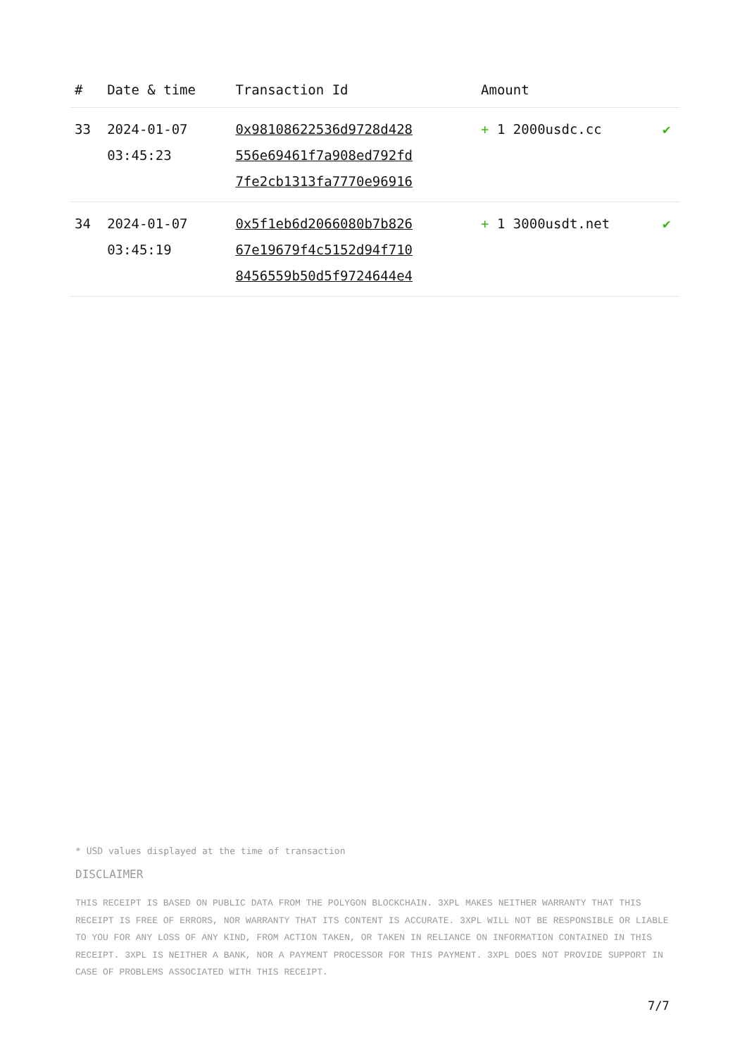| # | Date & time | Transaction Id | Amount | |
| --- | --- | --- | --- | --- |
| 33 | 2024-01-07 03:45:23 | 0x98108622536d9728d428 556e69461f7a908ed792fd 7fe2cb1313fa7770e96916 | + 1 2000usdc.cc | ✔ |
| 34 | 2024-01-07 03:45:19 | 0x5f1eb6d2066080b7b826 67e19679f4c5152d94f710 8456559b50d5f9724644e4 | + 1 3000usdt.net | ✔ |
* USD values displayed at the time of transaction
DISCLAIMER
THIS RECEIPT IS BASED ON PUBLIC DATA FROM THE POLYGON BLOCKCHAIN. 3XPL MAKES NEITHER WARRANTY THAT THIS RECEIPT IS FREE OF ERRORS, NOR WARRANTY THAT ITS CONTENT IS ACCURATE. 3XPL WILL NOT BE RESPONSIBLE OR LIABLE TO YOU FOR ANY LOSS OF ANY KIND, FROM ACTION TAKEN, OR TAKEN IN RELIANCE ON INFORMATION CONTAINED IN THIS RECEIPT. 3XPL IS NEITHER A BANK, NOR A PAYMENT PROCESSOR FOR THIS PAYMENT. 3XPL DOES NOT PROVIDE SUPPORT IN CASE OF PROBLEMS ASSOCIATED WITH THIS RECEIPT.
7/7